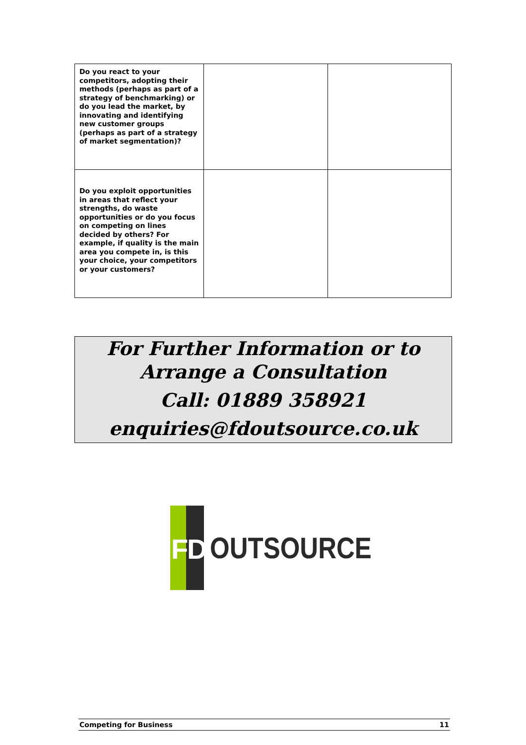| Do you react to your competitors, adopting their methods (perhaps as part of a strategy of benchmarking) or do you lead the market, by innovating and identifying new customer groups (perhaps as part of a strategy of market segmentation)? | | |
| Do you exploit opportunities in areas that reflect your strengths, do waste opportunities or do you focus on competing on lines decided by others? For example, if quality is the main area you compete in, is this your choice, your competitors or your customers? | | |
For Further Information or to
Arrange a Consultation
Call: 01889 358921
enquiries@fdoutsource.co.uk
F D
OUTSOURCE
Competing for Business 11